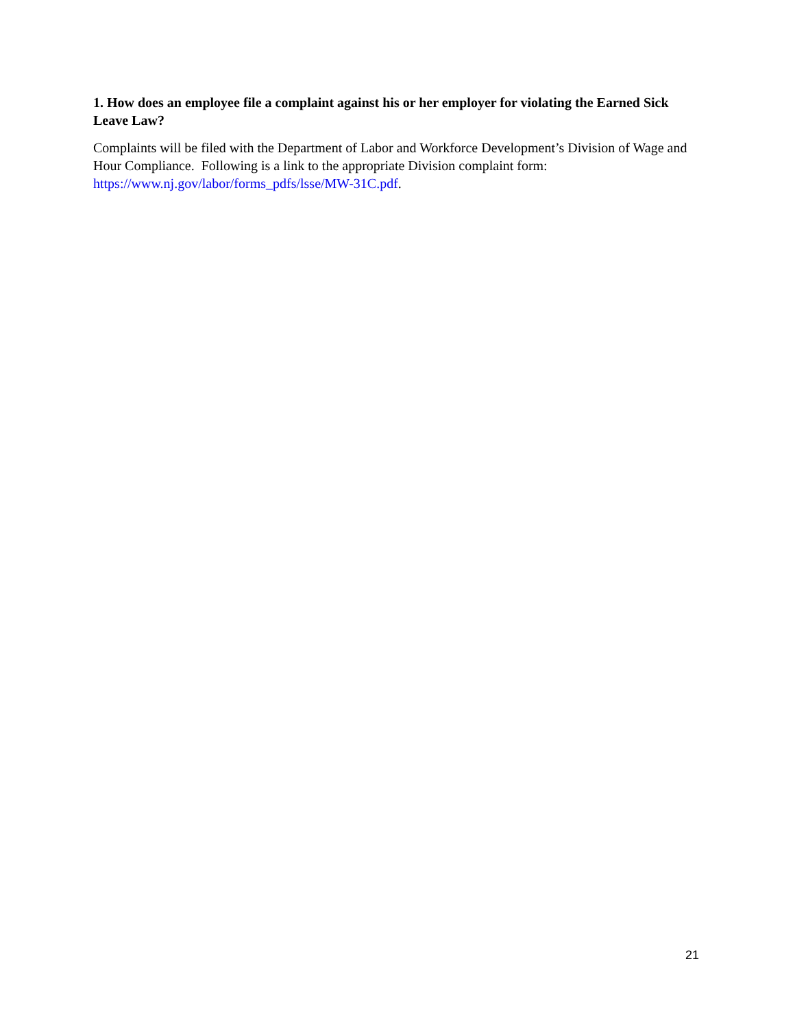1. How does an employee file a complaint against his or her employer for violating the Earned Sick Leave Law?
Complaints will be filed with the Department of Labor and Workforce Development’s Division of Wage and Hour Compliance. Following is a link to the appropriate Division complaint form: https://www.nj.gov/labor/forms_pdfs/lsse/MW-31C.pdf.
21